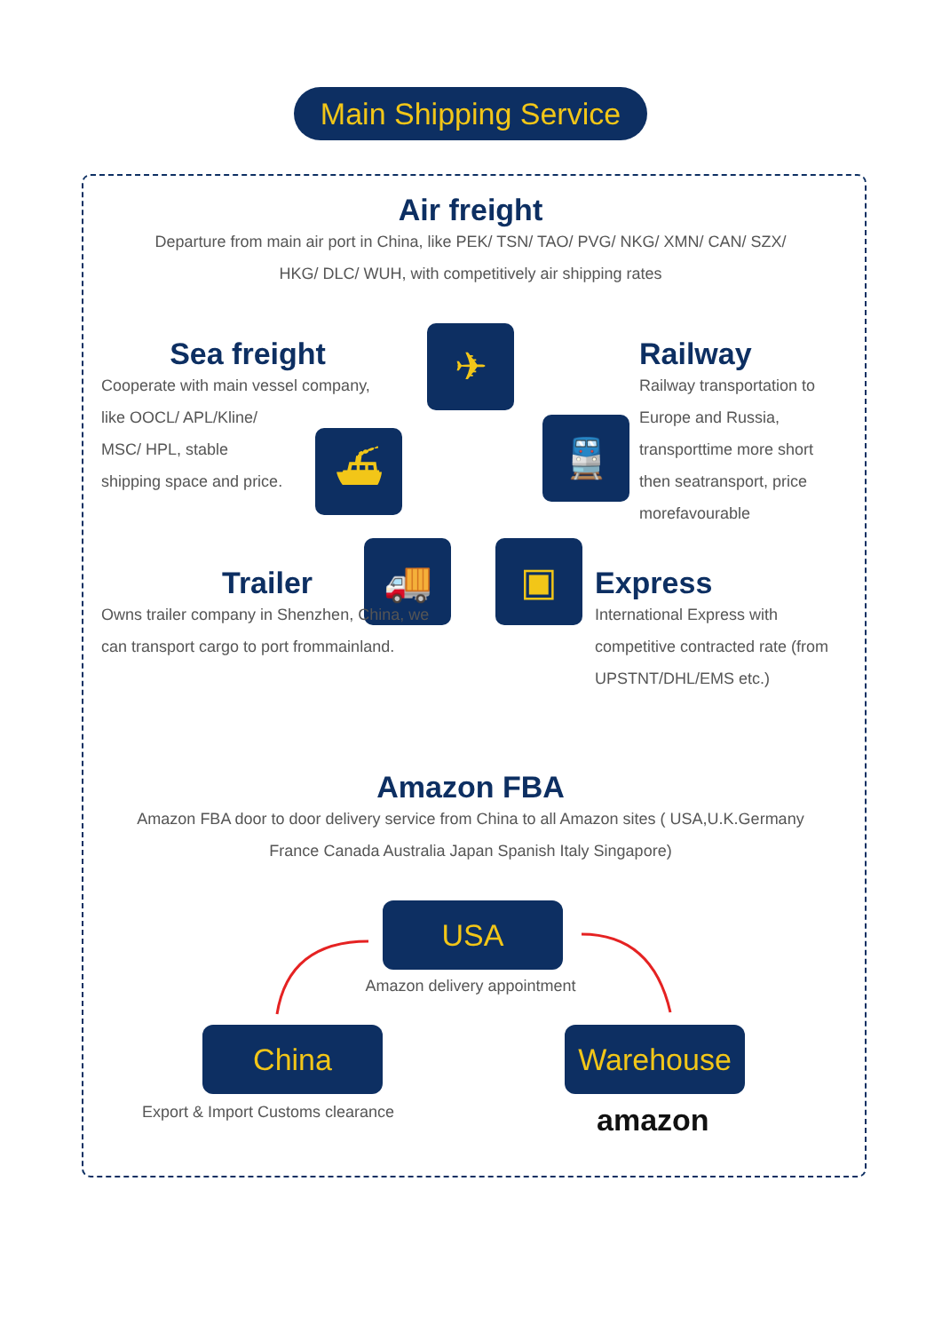Main Shipping Service
Air freight
Departure from main air port in China, like PEK/ TSN/ TAO/ PVG/ NKG/ XMN/ CAN/ SZX/ HKG/ DLC/ WUH, with competitively air shipping rates
Sea freight
Cooperate with main vessel company, like OOCL/ APL/Kline/
MSC/ HPL, stable
shipping space and price.
Railway
Railway transportation to Europe and Russia, transporttime more short then seatransport, price morefavourable
✈
⛴ 🚆
🚚 ▣
Trailer
Owns trailer company in Shenzhen, China, we can transport cargo to port frommainland.
Express
International Express with competitive contracted rate (from UPSTNT/DHL/EMS etc.)
Amazon FBA
Amazon FBA door to door delivery service from China to all Amazon sites ( USA,U.K.Germany France Canada Australia Japan Spanish Italy Singapore)
USA
Amazon delivery appointment
China Warehouse
Export & Import Customs clearance
amazon